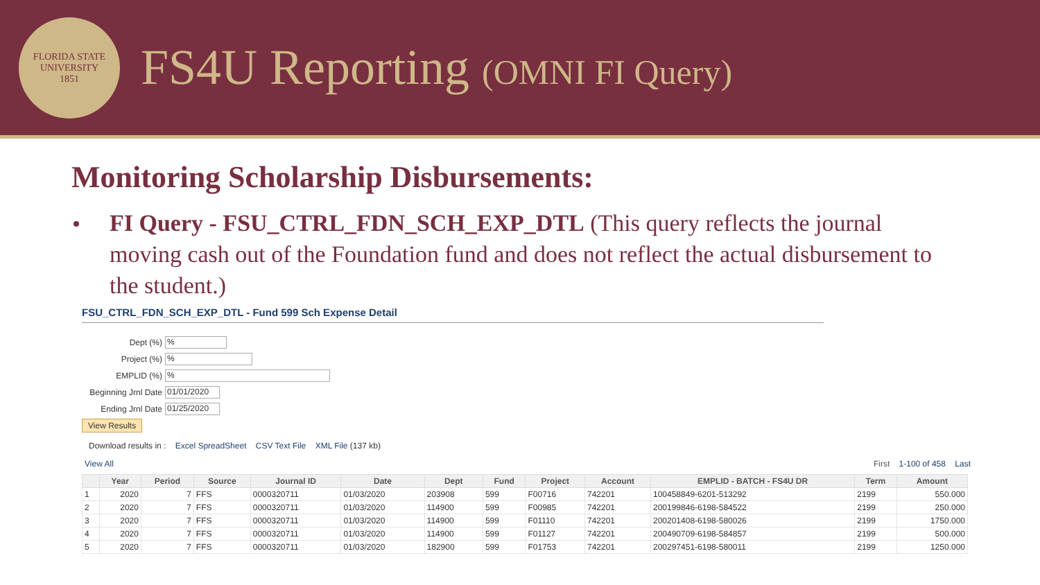FLORIDA STATE UNIVERSITY
1851
FS4U Reporting (OMNI FI Query)
Monitoring Scholarship Disbursements:
FI Query - FSU_CTRL_FDN_SCH_EXP_DTL (This query reflects the journal moving cash out of the Foundation fund and does not reflect the actual disbursement to the student.)
FSU_CTRL_FDN_SCH_EXP_DTL - Fund 599 Sch Expense Detail
Dept (%)%
Project (%)%
EMPLID (%)%
Beginning Jrnl Date 01/01/2020
Ending Jrnl Date 01/25/2020
View Results
Download results in : Excel SpreadSheet CSV Text File XML File (137 kb)
View All First 1-100 of 458 Last
| | Year | Period | Source | Journal ID | Date | Dept | Fund | Project | Account | EMPLID - BATCH - FS4U DR | Term | Amount |
| --- | --- | --- | --- | --- | --- | --- | --- | --- | --- | --- | --- | --- |
| 1 | 2020 | 7 | FFS | 0000320711 | 01/03/2020 | 203908 | 599 | F00716 | 742201 | 100458849-6201-513292 | 2199 | 550.000 |
| 2 | 2020 | 7 | FFS | 0000320711 | 01/03/2020 | 114900 | 599 | F00985 | 742201 | 200199846-6198-584522 | 2199 | 250.000 |
| 3 | 2020 | 7 | FFS | 0000320711 | 01/03/2020 | 114900 | 599 | F01110 | 742201 | 200201408-6198-580026 | 2199 | 1750.000 |
| 4 | 2020 | 7 | FFS | 0000320711 | 01/03/2020 | 114900 | 599 | F01127 | 742201 | 200490709-6198-584857 | 2199 | 500.000 |
| 5 | 2020 | 7 | FFS | 0000320711 | 01/03/2020 | 182900 | 599 | F01753 | 742201 | 200297451-6198-580011 | 2199 | 1250.000 |